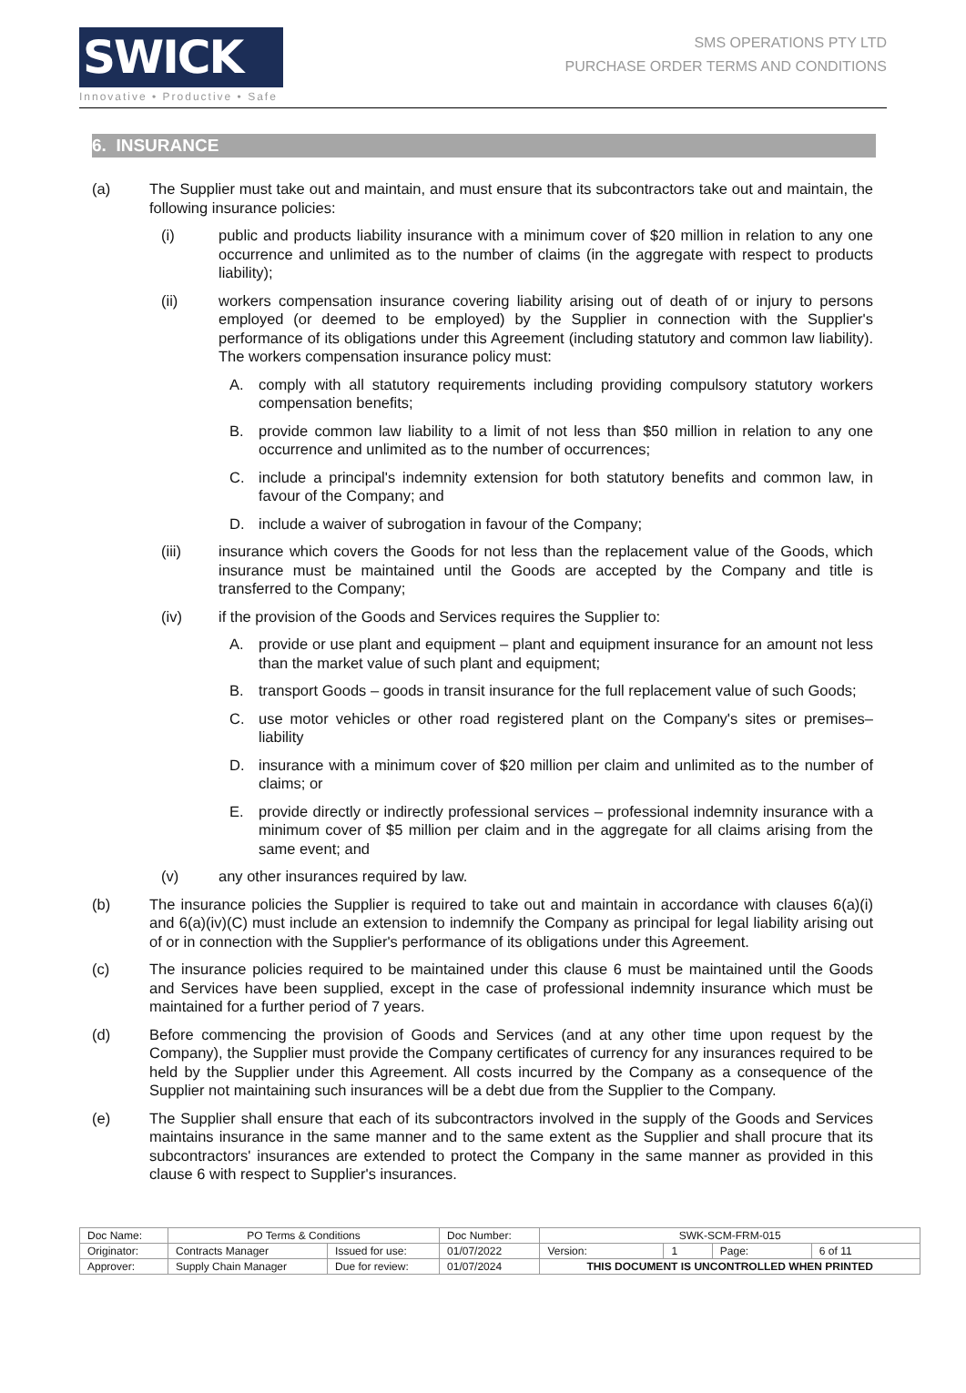SWICK ▭
Innovative • Productive • Safe
SMS OPERATIONS PTY LTD
PURCHASE ORDER TERMS AND CONDITIONS
6. INSURANCE
(a) The Supplier must take out and maintain, and must ensure that its subcontractors take out and maintain, the following insurance policies:
(i) public and products liability insurance with a minimum cover of $20 million in relation to any one occurrence and unlimited as to the number of claims (in the aggregate with respect to products liability);
(ii) workers compensation insurance covering liability arising out of death of or injury to persons employed (or deemed to be employed) by the Supplier in connection with the Supplier's performance of its obligations under this Agreement (including statutory and common law liability). The workers compensation insurance policy must:
A. comply with all statutory requirements including providing compulsory statutory workers compensation benefits;
B. provide common law liability to a limit of not less than $50 million in relation to any one occurrence and unlimited as to the number of occurrences;
C. include a principal's indemnity extension for both statutory benefits and common law, in favour of the Company; and
D. include a waiver of subrogation in favour of the Company;
(iii) insurance which covers the Goods for not less than the replacement value of the Goods, which insurance must be maintained until the Goods are accepted by the Company and title is transferred to the Company;
(iv) if the provision of the Goods and Services requires the Supplier to:
A. provide or use plant and equipment – plant and equipment insurance for an amount not less than the market value of such plant and equipment;
B. transport Goods – goods in transit insurance for the full replacement value of such Goods;
C. use motor vehicles or other road registered plant on the Company's sites or premises– liability
D. insurance with a minimum cover of $20 million per claim and unlimited as to the number of claims; or
E. provide directly or indirectly professional services – professional indemnity insurance with a minimum cover of $5 million per claim and in the aggregate for all claims arising from the same event; and
(v) any other insurances required by law.
(b) The insurance policies the Supplier is required to take out and maintain in accordance with clauses 6(a)(i) and 6(a)(iv)(C) must include an extension to indemnify the Company as principal for legal liability arising out of or in connection with the Supplier's performance of its obligations under this Agreement.
(c) The insurance policies required to be maintained under this clause 6 must be maintained until the Goods and Services have been supplied, except in the case of professional indemnity insurance which must be maintained for a further period of 7 years.
(d) Before commencing the provision of Goods and Services (and at any other time upon request by the Company), the Supplier must provide the Company certificates of currency for any insurances required to be held by the Supplier under this Agreement. All costs incurred by the Company as a consequence of the Supplier not maintaining such insurances will be a debt due from the Supplier to the Company.
(e) The Supplier shall ensure that each of its subcontractors involved in the supply of the Goods and Services maintains insurance in the same manner and to the same extent as the Supplier and shall procure that its subcontractors' insurances are extended to protect the Company in the same manner as provided in this clause 6 with respect to Supplier's insurances.
| Doc Name: | PO Terms & Conditions | | Doc Number: | SWK-SCM-FRM-015 | | | |
| Originator: | Contracts Manager | Issued for use: | 01/07/2022 | Version: | 1 | Page: | 6 of 11 |
| Approver: | Supply Chain Manager | Due for review: | 01/07/2024 | THIS DOCUMENT IS UNCONTROLLED WHEN PRINTED | | | |